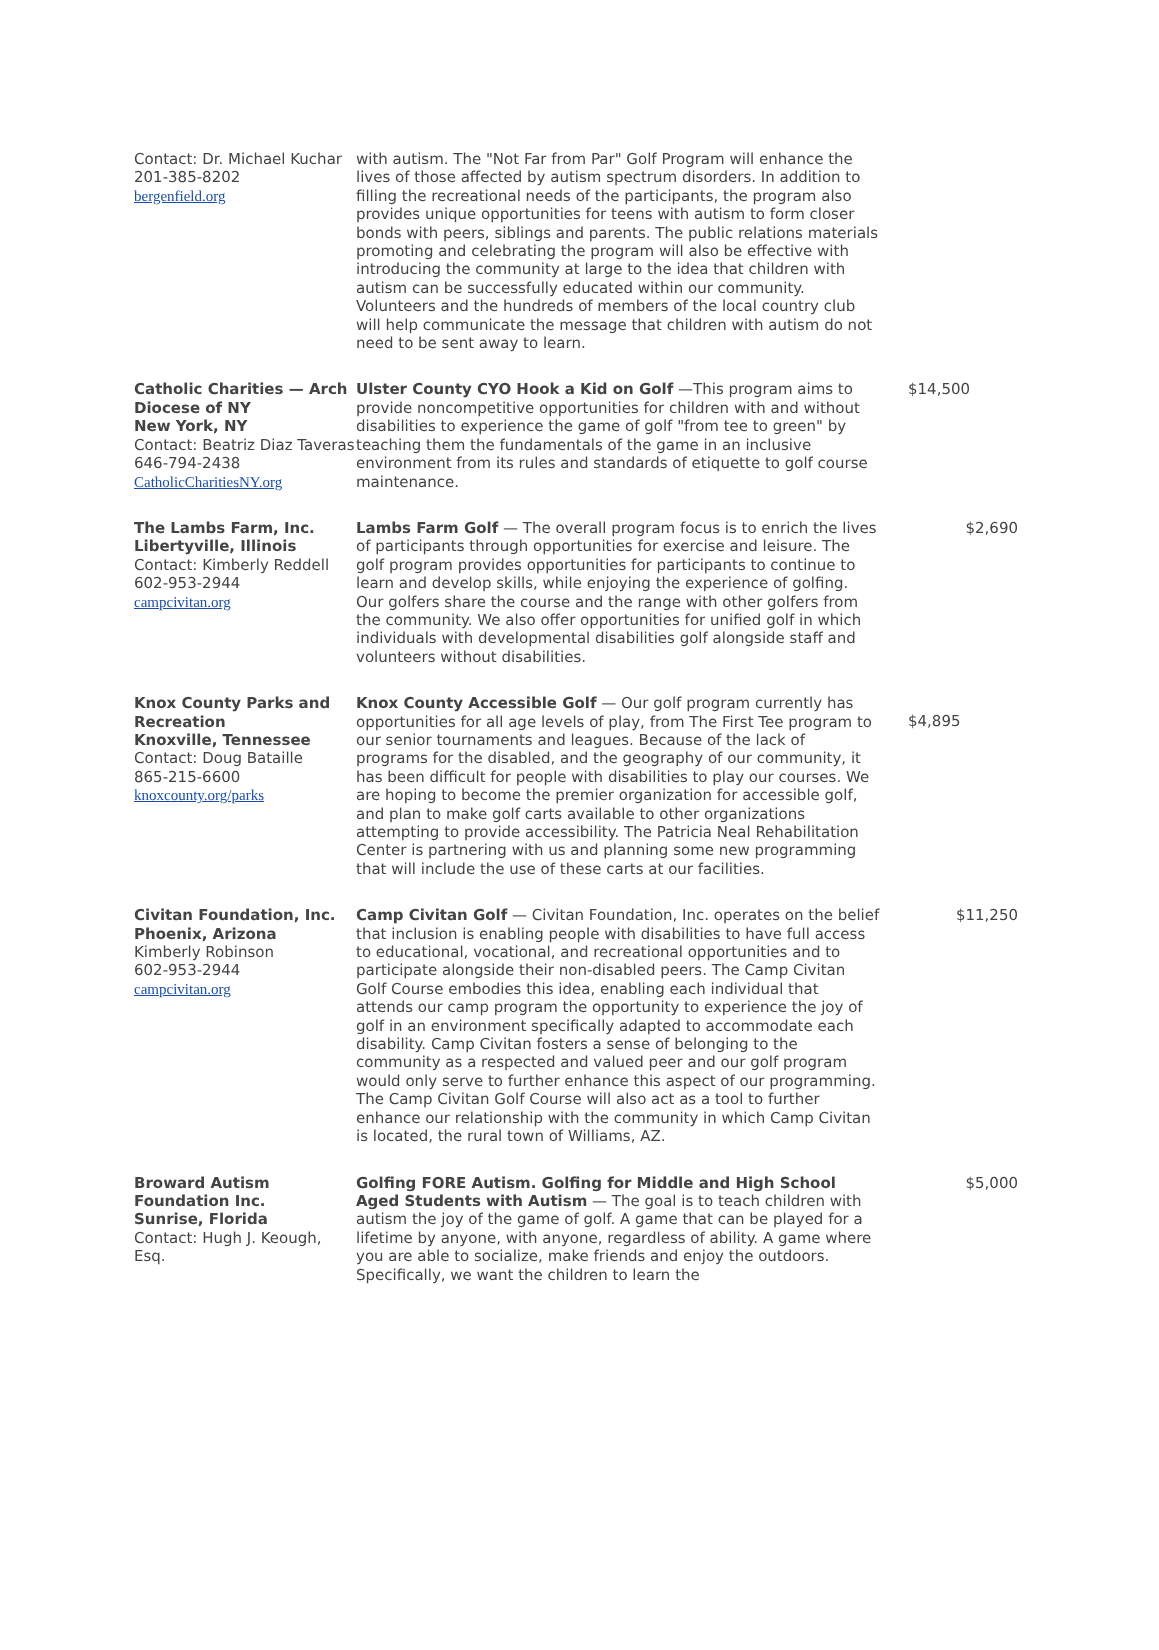| Contact: Dr. Michael Kuchar 201-385-8202 bergenfield.org | with autism. The "Not Far from Par" Golf Program will enhance the lives of those affected by autism spectrum disorders. In addition to filling the recreational needs of the participants, the program also provides unique opportunities for teens with autism to form closer bonds with peers, siblings and parents. The public relations materials promoting and celebrating the program will also be effective with introducing the community at large to the idea that children with autism can be successfully educated within our community. Volunteers and the hundreds of members of the local country club will help communicate the message that children with autism do not need to be sent away to learn. | |
| Catholic Charities — Arch Diocese of NY New York, NY Contact: Beatriz Diaz Taveras 646-794-2438 CatholicCharitiesNY.org | Ulster County CYO Hook a Kid on Golf —This program aims to provide noncompetitive opportunities for children with and without disabilities to experience the game of golf "from tee to green" by teaching them the fundamentals of the game in an inclusive environment from its rules and standards of etiquette to golf course maintenance. | $14,500 |
| The Lambs Farm, Inc. Libertyville, Illinois Contact: Kimberly Reddell 602-953-2944 campcivitan.org | Lambs Farm Golf — The overall program focus is to enrich the lives of participants through opportunities for exercise and leisure. The golf program provides opportunities for participants to continue to learn and develop skills, while enjoying the experience of golfing. Our golfers share the course and the range with other golfers from the community. We also offer opportunities for unified golf in which individuals with developmental disabilities golf alongside staff and volunteers without disabilities. | $2,690 |
| Knox County Parks and Recreation Knoxville, Tennessee Contact: Doug Bataille 865-215-6600 knoxcounty.org/parks | Knox County Accessible Golf — Our golf program currently has opportunities for all age levels of play, from The First Tee program to our senior tournaments and leagues. Because of the lack of programs for the disabled, and the geography of our community, it has been difficult for people with disabilities to play our courses. We are hoping to become the premier organization for accessible golf, and plan to make golf carts available to other organizations attempting to provide accessibility. The Patricia Neal Rehabilitation Center is partnering with us and planning some new programming that will include the use of these carts at our facilities. | $4,895 |
| Civitan Foundation, Inc. Phoenix, Arizona Kimberly Robinson 602-953-2944 campcivitan.org | Camp Civitan Golf — Civitan Foundation, Inc. operates on the belief that inclusion is enabling people with disabilities to have full access to educational, vocational, and recreational opportunities and to participate alongside their non-disabled peers. The Camp Civitan Golf Course embodies this idea, enabling each individual that attends our camp program the opportunity to experience the joy of golf in an environment specifically adapted to accommodate each disability. Camp Civitan fosters a sense of belonging to the community as a respected and valued peer and our golf program would only serve to further enhance this aspect of our programming. The Camp Civitan Golf Course will also act as a tool to further enhance our relationship with the community in which Camp Civitan is located, the rural town of Williams, AZ. | $11,250 |
| Broward Autism Foundation Inc. Sunrise, Florida Contact: Hugh J. Keough, Esq. | Golfing FORE Autism. Golfing for Middle and High School Aged Students with Autism — The goal is to teach children with autism the joy of the game of golf. A game that can be played for a lifetime by anyone, with anyone, regardless of ability. A game where you are able to socialize, make friends and enjoy the outdoors. Specifically, we want the children to learn the | $5,000 |